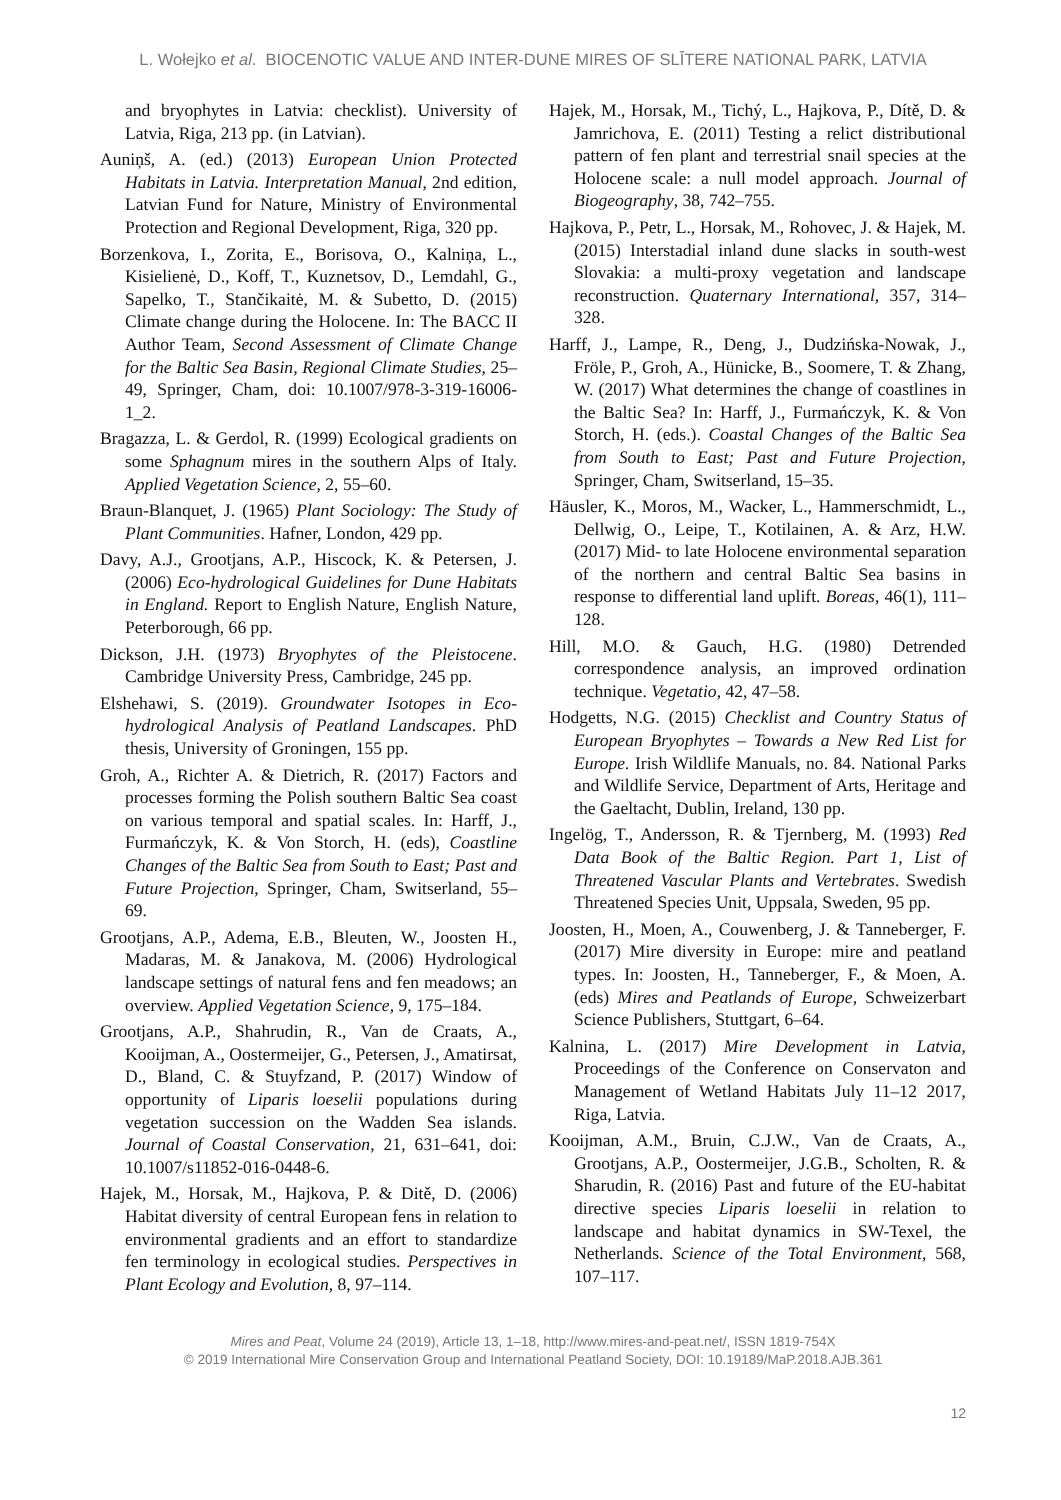L. Wołejko et al. BIOCENOTIC VALUE AND INTER-DUNE MIRES OF SLĪTERE NATIONAL PARK, LATVIA
and bryophytes in Latvia: checklist). University of Latvia, Riga, 213 pp. (in Latvian).
Auniņš, A. (ed.) (2013) European Union Protected Habitats in Latvia. Interpretation Manual, 2nd edition, Latvian Fund for Nature, Ministry of Environmental Protection and Regional Development, Riga, 320 pp.
Borzenkova, I., Zorita, E., Borisova, O., Kalniņa, L., Kisielienė, D., Koff, T., Kuznetsov, D., Lemdahl, G., Sapelko, T., Stančikaitė, M. & Subetto, D. (2015) Climate change during the Holocene. In: The BACC II Author Team, Second Assessment of Climate Change for the Baltic Sea Basin, Regional Climate Studies, 25–49, Springer, Cham, doi: 10.1007/978-3-319-16006-1_2.
Bragazza, L. & Gerdol, R. (1999) Ecological gradients on some Sphagnum mires in the southern Alps of Italy. Applied Vegetation Science, 2, 55–60.
Braun-Blanquet, J. (1965) Plant Sociology: The Study of Plant Communities. Hafner, London, 429 pp.
Davy, A.J., Grootjans, A.P., Hiscock, K. & Petersen, J. (2006) Eco-hydrological Guidelines for Dune Habitats in England. Report to English Nature, English Nature, Peterborough, 66 pp.
Dickson, J.H. (1973) Bryophytes of the Pleistocene. Cambridge University Press, Cambridge, 245 pp.
Elshehawi, S. (2019). Groundwater Isotopes in Eco-hydrological Analysis of Peatland Landscapes. PhD thesis, University of Groningen, 155 pp.
Groh, A., Richter A. & Dietrich, R. (2017) Factors and processes forming the Polish southern Baltic Sea coast on various temporal and spatial scales. In: Harff, J., Furmańczyk, K. & Von Storch, H. (eds), Coastline Changes of the Baltic Sea from South to East; Past and Future Projection, Springer, Cham, Switserland, 55–69.
Grootjans, A.P., Adema, E.B., Bleuten, W., Joosten H., Madaras, M. & Janakova, M. (2006) Hydrological landscape settings of natural fens and fen meadows; an overview. Applied Vegetation Science, 9, 175–184.
Grootjans, A.P., Shahrudin, R., Van de Craats, A., Kooijman, A., Oostermeijer, G., Petersen, J., Amatirsat, D., Bland, C. & Stuyfzand, P. (2017) Window of opportunity of Liparis loeselii populations during vegetation succession on the Wadden Sea islands. Journal of Coastal Conservation, 21, 631–641, doi: 10.1007/s11852-016-0448-6.
Hajek, M., Horsak, M., Hajkova, P. & Ditě, D. (2006) Habitat diversity of central European fens in relation to environmental gradients and an effort to standardize fen terminology in ecological studies. Perspectives in Plant Ecology and Evolution, 8, 97–114.
Hajek, M., Horsak, M., Tichý, L., Hajkova, P., Dítě, D. & Jamrichova, E. (2011) Testing a relict distributional pattern of fen plant and terrestrial snail species at the Holocene scale: a null model approach. Journal of Biogeography, 38, 742–755.
Hajkova, P., Petr, L., Horsak, M., Rohovec, J. & Hajek, M. (2015) Interstadial inland dune slacks in south-west Slovakia: a multi-proxy vegetation and landscape reconstruction. Quaternary International, 357, 314–328.
Harff, J., Lampe, R., Deng, J., Dudzińska-Nowak, J., Fröle, P., Groh, A., Hünicke, B., Soomere, T. & Zhang, W. (2017) What determines the change of coastlines in the Baltic Sea? In: Harff, J., Furmańczyk, K. & Von Storch, H. (eds.). Coastal Changes of the Baltic Sea from South to East; Past and Future Projection, Springer, Cham, Switserland, 15–35.
Häusler, K., Moros, M., Wacker, L., Hammerschmidt, L., Dellwig, O., Leipe, T., Kotilainen, A. & Arz, H.W. (2017) Mid- to late Holocene environmental separation of the northern and central Baltic Sea basins in response to differential land uplift. Boreas, 46(1), 111–128.
Hill, M.O. & Gauch, H.G. (1980) Detrended correspondence analysis, an improved ordination technique. Vegetatio, 42, 47–58.
Hodgetts, N.G. (2015) Checklist and Country Status of European Bryophytes – Towards a New Red List for Europe. Irish Wildlife Manuals, no. 84. National Parks and Wildlife Service, Department of Arts, Heritage and the Gaeltacht, Dublin, Ireland, 130 pp.
Ingelög, T., Andersson, R. & Tjernberg, M. (1993) Red Data Book of the Baltic Region. Part 1, List of Threatened Vascular Plants and Vertebrates. Swedish Threatened Species Unit, Uppsala, Sweden, 95 pp.
Joosten, H., Moen, A., Couwenberg, J. & Tanneberger, F. (2017) Mire diversity in Europe: mire and peatland types. In: Joosten, H., Tanneberger, F., & Moen, A. (eds) Mires and Peatlands of Europe, Schweizerbart Science Publishers, Stuttgart, 6–64.
Kalnina, L. (2017) Mire Development in Latvia, Proceedings of the Conference on Conservaton and Management of Wetland Habitats July 11–12 2017, Riga, Latvia.
Kooijman, A.M., Bruin, C.J.W., Van de Craats, A., Grootjans, A.P., Oostermeijer, J.G.B., Scholten, R. & Sharudin, R. (2016) Past and future of the EU-habitat directive species Liparis loeselii in relation to landscape and habitat dynamics in SW-Texel, the Netherlands. Science of the Total Environment, 568, 107–117.
Mires and Peat, Volume 24 (2019), Article 13, 1–18, http://www.mires-and-peat.net/, ISSN 1819-754X
© 2019 International Mire Conservation Group and International Peatland Society, DOI: 10.19189/MaP.2018.AJB.361
12